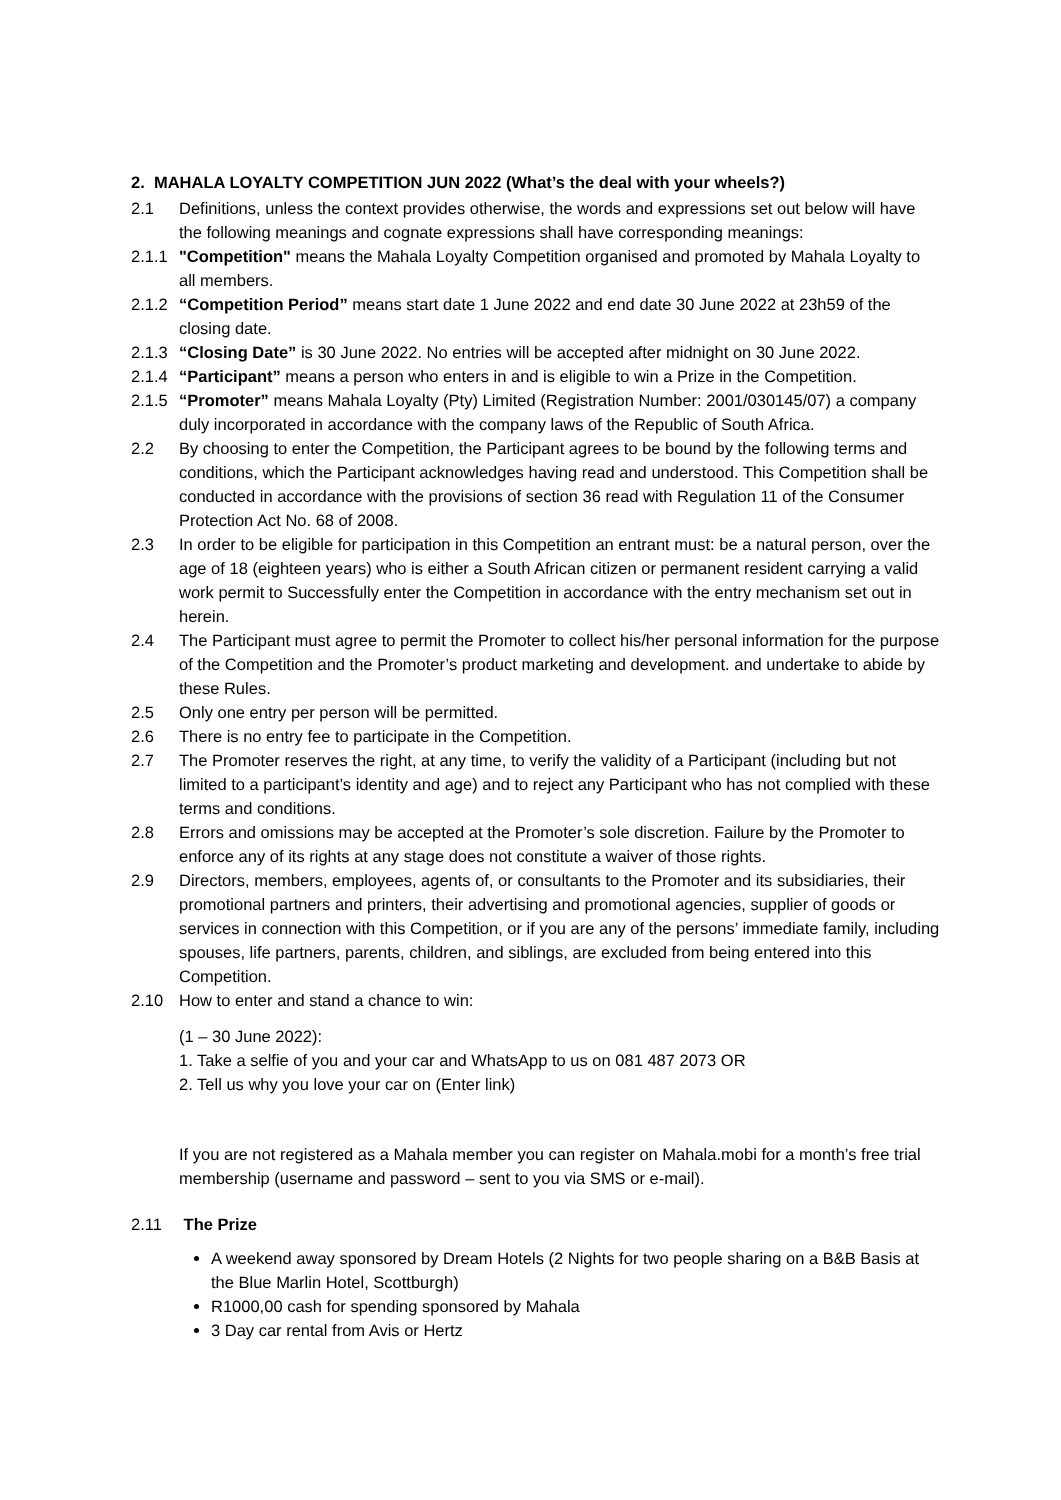2. MAHALA LOYALTY COMPETITION JUN 2022 (What’s the deal with your wheels?)
2.1 Definitions, unless the context provides otherwise, the words and expressions set out below will have the following meanings and cognate expressions shall have corresponding meanings:
2.1.1
"Competition" means the Mahala Loyalty Competition organised and promoted by Mahala Loyalty to all members.
2.1.2
“Competition Period” means start date 1 June 2022 and end date 30 June 2022 at 23h59 of the closing date.
2.1.3
“Closing Date” is 30 June 2022. No entries will be accepted after midnight on 30 June 2022.
2.1.4
“Participant” means a person who enters in and is eligible to win a Prize in the Competition.
2.1.5
“Promoter” means Mahala Loyalty (Pty) Limited (Registration Number: 2001/030145/07) a company duly incorporated in accordance with the company laws of the Republic of South Africa.
2.2 By choosing to enter the Competition, the Participant agrees to be bound by the following terms and conditions, which the Participant acknowledges having read and understood. This Competition shall be conducted in accordance with the provisions of section 36 read with Regulation 11 of the Consumer Protection Act No. 68 of 2008.
2.3 In order to be eligible for participation in this Competition an entrant must: be a natural person, over the age of 18 (eighteen years) who is either a South African citizen or permanent resident carrying a valid work permit to Successfully enter the Competition in accordance with the entry mechanism set out in herein.
2.4 The Participant must agree to permit the Promoter to collect his/her personal information for the purpose of the Competition and the Promoter’s product marketing and development. and undertake to abide by these Rules.
2.5 Only one entry per person will be permitted.
2.6 There is no entry fee to participate in the Competition.
2.7 The Promoter reserves the right, at any time, to verify the validity of a Participant (including but not limited to a participant’s identity and age) and to reject any Participant who has not complied with these terms and conditions.
2.8 Errors and omissions may be accepted at the Promoter’s sole discretion. Failure by the Promoter to enforce any of its rights at any stage does not constitute a waiver of those rights.
2.9 Directors, members, employees, agents of, or consultants to the Promoter and its subsidiaries, their promotional partners and printers, their advertising and promotional agencies, supplier of goods or services in connection with this Competition, or if you are any of the persons’ immediate family, including spouses, life partners, parents, children, and siblings, are excluded from being entered into this Competition.
2.10 How to enter and stand a chance to win:
(1 – 30 June 2022):
1. Take a selfie of you and your car and WhatsApp to us on 081 487 2073 OR
2. Tell us why you love your car on (Enter link)
If you are not registered as a Mahala member you can register on Mahala.mobi for a month’s free trial membership (username and password – sent to you via SMS or e-mail).
2.11 The Prize
A weekend away sponsored by Dream Hotels (2 Nights for two people sharing on a B&B Basis at the Blue Marlin Hotel, Scottburgh)
R1000,00 cash for spending sponsored by Mahala
3 Day car rental from Avis or Hertz